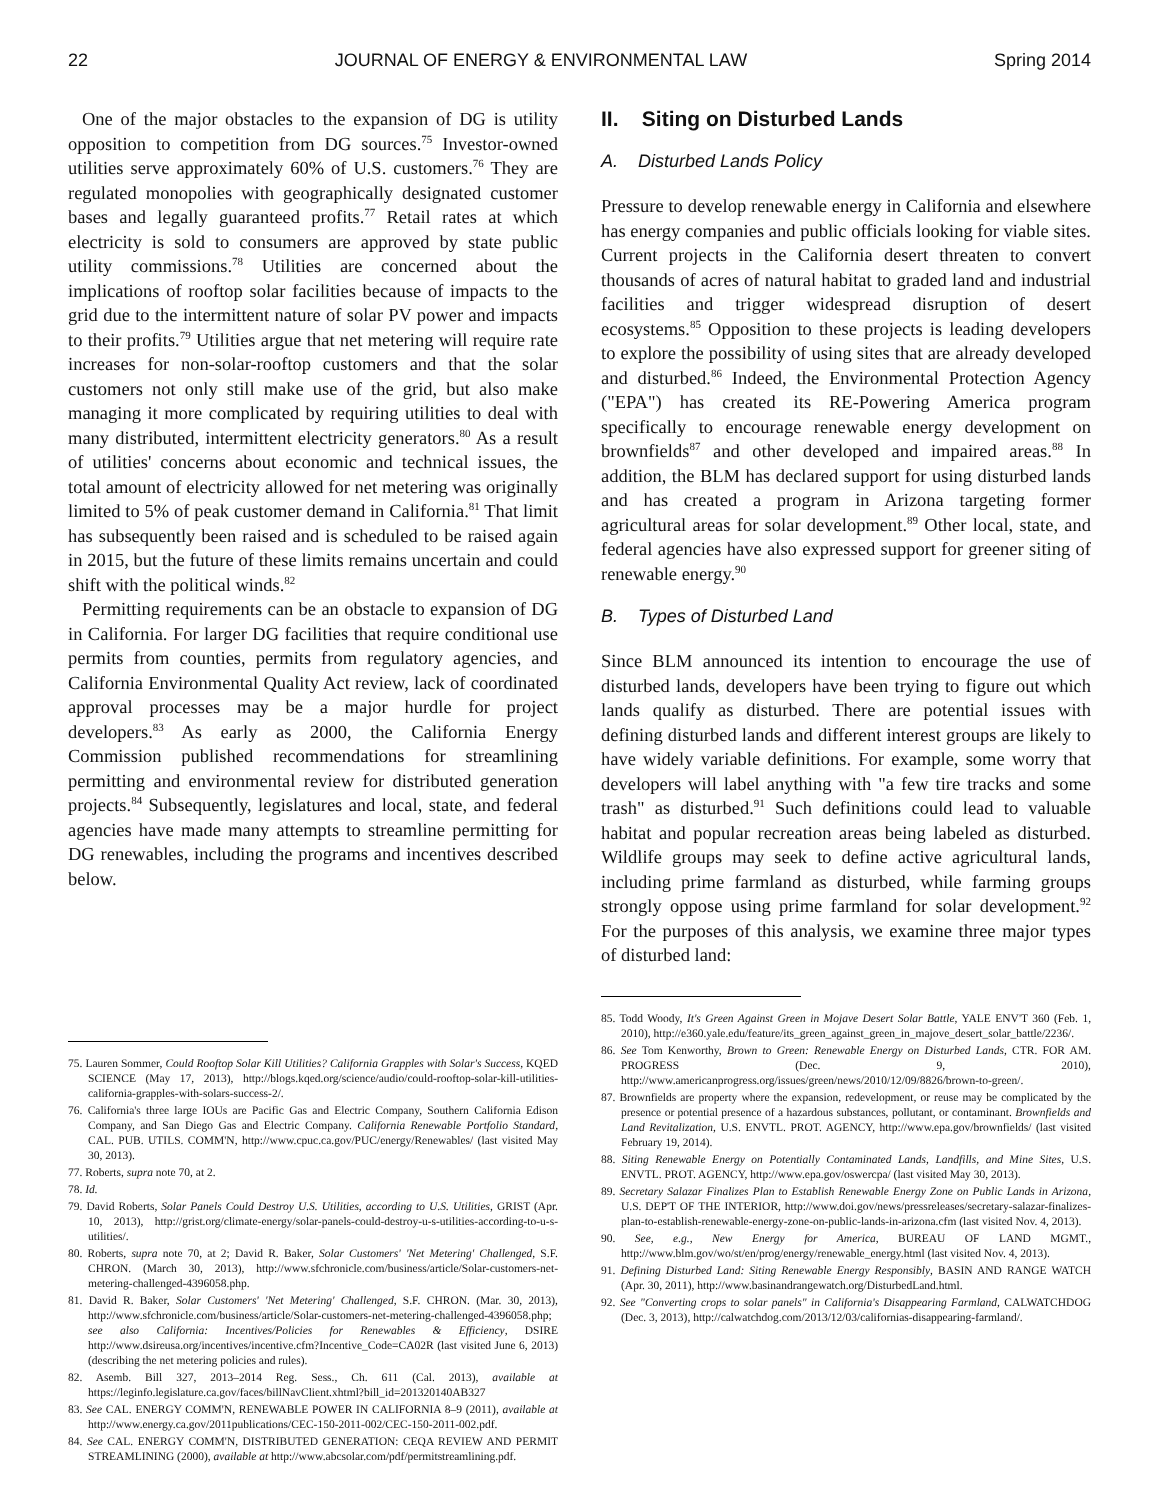22 JOURNAL OF ENERGY & ENVIRONMENTAL LAW Spring 2014
One of the major obstacles to the expansion of DG is utility opposition to competition from DG sources.<sup>75</sup> Investor-owned utilities serve approximately 60% of U.S. customers.<sup>76</sup> They are regulated monopolies with geographically designated customer bases and legally guaranteed profits.<sup>77</sup> Retail rates at which electricity is sold to consumers are approved by state public utility commissions.<sup>78</sup> Utilities are concerned about the implications of rooftop solar facilities because of impacts to the grid due to the intermittent nature of solar PV power and impacts to their profits.<sup>79</sup> Utilities argue that net metering will require rate increases for non-solar-rooftop customers and that the solar customers not only still make use of the grid, but also make managing it more complicated by requiring utilities to deal with many distributed, intermittent electricity generators.<sup>80</sup> As a result of utilities' concerns about economic and technical issues, the total amount of electricity allowed for net metering was originally limited to 5% of peak customer demand in California.<sup>81</sup> That limit has subsequently been raised and is scheduled to be raised again in 2015, but the future of these limits remains uncertain and could shift with the political winds.<sup>82</sup>
Permitting requirements can be an obstacle to expansion of DG in California. For larger DG facilities that require conditional use permits from counties, permits from regulatory agencies, and California Environmental Quality Act review, lack of coordinated approval processes may be a major hurdle for project developers.<sup>83</sup> As early as 2000, the California Energy Commission published recommendations for streamlining permitting and environmental review for distributed generation projects.<sup>84</sup> Subsequently, legislatures and local, state, and federal agencies have made many attempts to streamline permitting for DG renewables, including the programs and incentives described below.
75. Lauren Sommer, Could Rooftop Solar Kill Utilities? California Grapples with Solar's Success, KQED SCIENCE (May 17, 2013), http://blogs.kqed.org/science/audio/could-rooftop-solar-kill-utilities-california-grapples-with-solars-success-2/.
76. California's three large IOUs are Pacific Gas and Electric Company, Southern California Edison Company, and San Diego Gas and Electric Company. California Renewable Portfolio Standard, CAL. PUB. UTILS. COMM'N, http://www.cpuc.ca.gov/PUC/energy/Renewables/ (last visited May 30, 2013).
77. Roberts, supra note 70, at 2.
78. Id.
79. David Roberts, Solar Panels Could Destroy U.S. Utilities, according to U.S. Utilities, GRIST (Apr. 10, 2013), http://grist.org/climate-energy/solar-panels-could-destroy-u-s-utilities-according-to-u-s-utilities/.
80. Roberts, supra note 70, at 2; David R. Baker, Solar Customers' 'Net Metering' Challenged, S.F. CHRON. (March 30, 2013), http://www.sfchronicle.com/business/article/Solar-customers-net-metering-challenged-4396058.php.
81. David R. Baker, Solar Customers' 'Net Metering' Challenged, S.F. CHRON. (Mar. 30, 2013), http://www.sfchronicle.com/business/article/Solar-customers-net-metering-challenged-4396058.php; see also California: Incentives/Policies for Renewables & Efficiency, DSIRE http://www.dsireusa.org/incentives/incentive.cfm?Incentive_Code=CA02R (last visited June 6, 2013) (describing the net metering policies and rules).
82. Asemb. Bill 327, 2013–2014 Reg. Sess., Ch. 611 (Cal. 2013), available at https://leginfo.legislature.ca.gov/faces/billNavClient.xhtml?bill_id=201320140AB327
83. See CAL. ENERGY COMM'N, RENEWABLE POWER IN CALIFORNIA 8–9 (2011), available at http://www.energy.ca.gov/2011publications/CEC-150-2011-002/CEC-150-2011-002.pdf.
84. See CAL. ENERGY COMM'N, DISTRIBUTED GENERATION: CEQA REVIEW AND PERMIT STREAMLINING (2000), available at http://www.abcsolar.com/pdf/permitstreamlining.pdf.
II. Siting on Disturbed Lands
A. Disturbed Lands Policy
Pressure to develop renewable energy in California and elsewhere has energy companies and public officials looking for viable sites. Current projects in the California desert threaten to convert thousands of acres of natural habitat to graded land and industrial facilities and trigger widespread disruption of desert ecosystems.<sup>85</sup> Opposition to these projects is leading developers to explore the possibility of using sites that are already developed and disturbed.<sup>86</sup> Indeed, the Environmental Protection Agency ("EPA") has created its RE-Powering America program specifically to encourage renewable energy development on brownfields<sup>87</sup> and other developed and impaired areas.<sup>88</sup> In addition, the BLM has declared support for using disturbed lands and has created a program in Arizona targeting former agricultural areas for solar development.<sup>89</sup> Other local, state, and federal agencies have also expressed support for greener siting of renewable energy.<sup>90</sup>
B. Types of Disturbed Land
Since BLM announced its intention to encourage the use of disturbed lands, developers have been trying to figure out which lands qualify as disturbed. There are potential issues with defining disturbed lands and different interest groups are likely to have widely variable definitions. For example, some worry that developers will label anything with "a few tire tracks and some trash" as disturbed.<sup>91</sup> Such definitions could lead to valuable habitat and popular recreation areas being labeled as disturbed. Wildlife groups may seek to define active agricultural lands, including prime farmland as disturbed, while farming groups strongly oppose using prime farmland for solar development.<sup>92</sup> For the purposes of this analysis, we examine three major types of disturbed land:
85. Todd Woody, It's Green Against Green in Mojave Desert Solar Battle, YALE ENV'T 360 (Feb. 1, 2010), http://e360.yale.edu/feature/its_green_against_green_in_majove_desert_solar_battle/2236/.
86. See Tom Kenworthy, Brown to Green: Renewable Energy on Disturbed Lands, CTR. FOR AM. PROGRESS (Dec. 9, 2010), http://www.americanprogress.org/issues/green/news/2010/12/09/8826/brown-to-green/.
87. Brownfields are property where the expansion, redevelopment, or reuse may be complicated by the presence or potential presence of a hazardous substances, pollutant, or contaminant. Brownfields and Land Revitalization, U.S. ENVTL. PROT. AGENCY, http://www.epa.gov/brownfields/ (last visited February 19, 2014).
88. Siting Renewable Energy on Potentially Contaminated Lands, Landfills, and Mine Sites, U.S. ENVTL. PROT. AGENCY, http://www.epa.gov/oswercpa/ (last visited May 30, 2013).
89. Secretary Salazar Finalizes Plan to Establish Renewable Energy Zone on Public Lands in Arizona, U.S. DEP'T OF THE INTERIOR, http://www.doi.gov/news/pressreleases/secretary-salazar-finalizes-plan-to-establish-renewable-energy-zone-on-public-lands-in-arizona.cfm (last visited Nov. 4, 2013).
90. See, e.g., New Energy for America, BUREAU OF LAND MGMT., http://www.blm.gov/wo/st/en/prog/energy/renewable_energy.html (last visited Nov. 4, 2013).
91. Defining Disturbed Land: Siting Renewable Energy Responsibly, BASIN AND RANGE WATCH (Apr. 30, 2011), http://www.basinandrangewatch.org/DisturbedLand.html.
92. See "Converting crops to solar panels" in California's Disappearing Farmland, CALWATCHDOG (Dec. 3, 2013), http://calwatchdog.com/2013/12/03/californias-disappearing-farmland/.